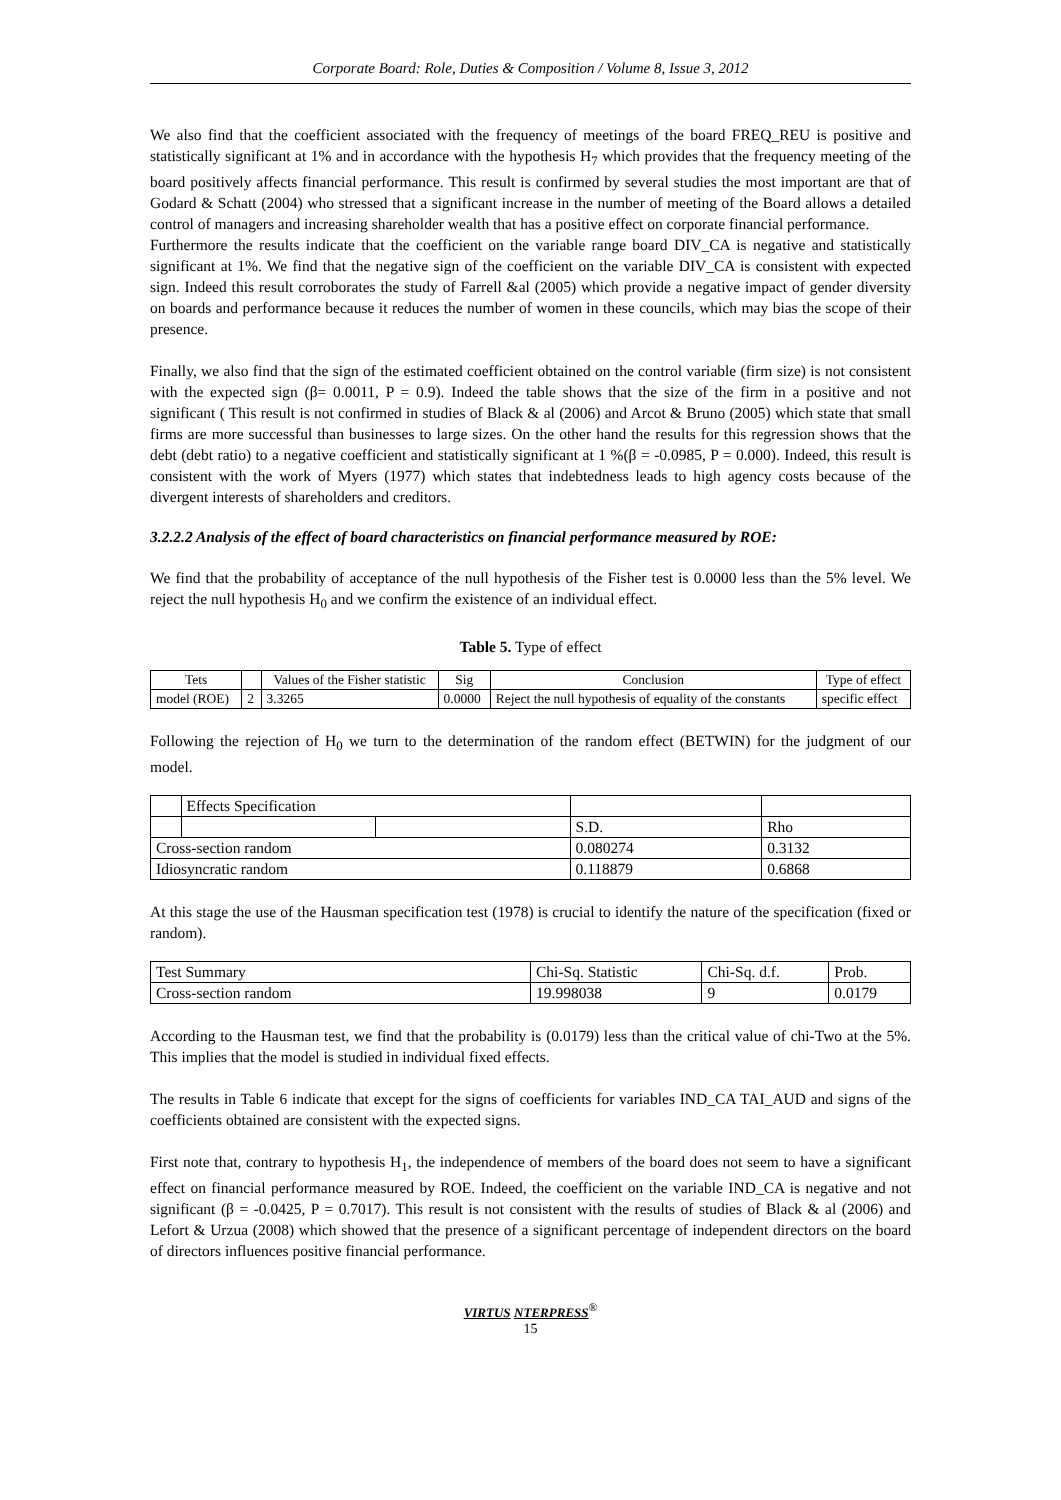Corporate Board: Role, Duties & Composition / Volume 8, Issue 3, 2012
We also find that the coefficient associated with the frequency of meetings of the board FREQ_REU is positive and statistically significant at 1% and in accordance with the hypothesis H<sub>7</sub> which provides that the frequency meeting of the board positively affects financial performance. This result is confirmed by several studies the most important are that of Godard & Schatt (2004) who stressed that a significant increase in the number of meeting of the Board allows a detailed control of managers and increasing shareholder wealth that has a positive effect on corporate financial performance.
Furthermore the results indicate that the coefficient on the variable range board DIV_CA is negative and statistically significant at 1%. We find that the negative sign of the coefficient on the variable DIV_CA is consistent with expected sign. Indeed this result corroborates the study of Farrell &al (2005) which provide a negative impact of gender diversity on boards and performance because it reduces the number of women in these councils, which may bias the scope of their presence.
Finally, we also find that the sign of the estimated coefficient obtained on the control variable (firm size) is not consistent with the expected sign (β= 0.0011, P = 0.9). Indeed the table shows that the size of the firm in a positive and not significant ( This result is not confirmed in studies of Black & al (2006) and Arcot & Bruno (2005) which state that small firms are more successful than businesses to large sizes. On the other hand the results for this regression shows that the debt (debt ratio) to a negative coefficient and statistically significant at 1 %(β = -0.0985, P = 0.000). Indeed, this result is consistent with the work of Myers (1977) which states that indebtedness leads to high agency costs because of the divergent interests of shareholders and creditors.
3.2.2.2 Analysis of the effect of board characteristics on financial performance measured by ROE:
We find that the probability of acceptance of the null hypothesis of the Fisher test is 0.0000 less than the 5% level. We reject the null hypothesis H<sub>0</sub> and we confirm the existence of an individual effect.
Table 5. Type of effect
| Tets | | Values of the Fisher statistic | Sig | Conclusion | Type of effect |
| --- | --- | --- | --- | --- | --- |
| model (ROE) | 2 | 3.3265 | 0.0000 | Reject the null hypothesis of equality of the constants | specific effect |
Following the rejection of H<sub>0</sub> we turn to the determination of the random effect (BETWIN) for the judgment of our model.
| | Effects Specification | | | |
| | | | S.D. | Rho |
| Cross-section random | | | 0.080274 | 0.3132 |
| Idiosyncratic random | | | 0.118879 | 0.6868 |
At this stage the use of the Hausman specification test (1978) is crucial to identify the nature of the specification (fixed or random).
| Test Summary | Chi-Sq. Statistic | Chi-Sq. d.f. | Prob. |
| Cross-section random | 19.998038 | 9 | 0.0179 |
According to the Hausman test, we find that the probability is (0.0179) less than the critical value of chi-Two at the 5%. This implies that the model is studied in individual fixed effects.
The results in Table 6 indicate that except for the signs of coefficients for variables IND_CA TAI_AUD and signs of the coefficients obtained are consistent with the expected signs.
First note that, contrary to hypothesis H<sub>1</sub>, the independence of members of the board does not seem to have a significant effect on financial performance measured by ROE. Indeed, the coefficient on the variable IND_CA is negative and not significant (β = -0.0425, P = 0.7017). This result is not consistent with the results of studies of Black & al (2006) and Lefort & Urzua (2008) which showed that the presence of a significant percentage of independent directors on the board of directors influences positive financial performance.
VIRTUS NTERPRESS<sup>®</sup>
15